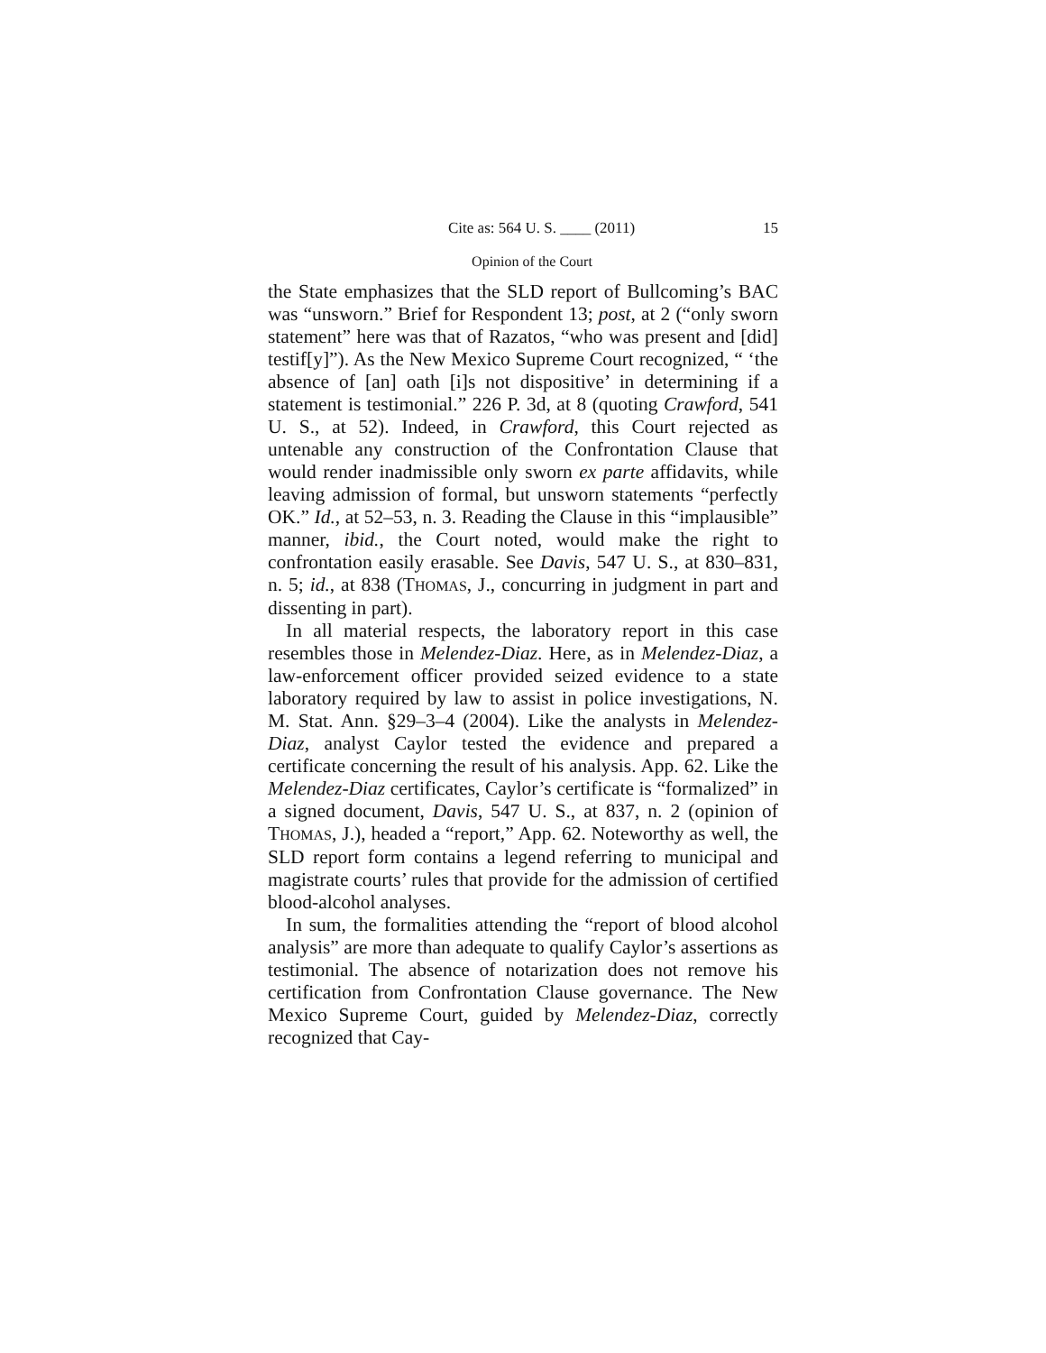Cite as: 564 U. S. ____ (2011) 15
Opinion of the Court
the State emphasizes that the SLD report of Bullcoming’s BAC was “unsworn.” Brief for Respondent 13; post, at 2 (“only sworn statement” here was that of Razatos, “who was present and [did] testif[y]”). As the New Mexico Supreme Court recognized, “ ‘the absence of [an] oath [i]s not dispositive’ in determining if a statement is testimonial.” 226 P. 3d, at 8 (quoting Crawford, 541 U. S., at 52). Indeed, in Crawford, this Court rejected as untenable any construction of the Confrontation Clause that would render inadmissible only sworn ex parte affidavits, while leaving admission of formal, but unsworn statements “perfectly OK.” Id., at 52–53, n. 3. Reading the Clause in this “implausible” manner, ibid., the Court noted, would make the right to confrontation easily erasable. See Davis, 547 U. S., at 830–831, n. 5; id., at 838 (THOMAS, J., concurring in judgment in part and dissenting in part).
In all material respects, the laboratory report in this case resembles those in Melendez-Diaz. Here, as in Melendez-Diaz, a law-enforcement officer provided seized evidence to a state laboratory required by law to assist in police investigations, N. M. Stat. Ann. §29–3–4 (2004). Like the analysts in Melendez-Diaz, analyst Caylor tested the evidence and prepared a certificate concerning the result of his analysis. App. 62. Like the Melendez-Diaz certificates, Caylor’s certificate is “formalized” in a signed document, Davis, 547 U. S., at 837, n. 2 (opinion of THOMAS, J.), headed a “report,” App. 62. Noteworthy as well, the SLD report form contains a legend referring to municipal and magistrate courts’ rules that provide for the admission of certified blood-alcohol analyses.
In sum, the formalities attending the “report of blood alcohol analysis” are more than adequate to qualify Caylor’s assertions as testimonial. The absence of notarization does not remove his certification from Confrontation Clause governance. The New Mexico Supreme Court, guided by Melendez-Diaz, correctly recognized that Cay-